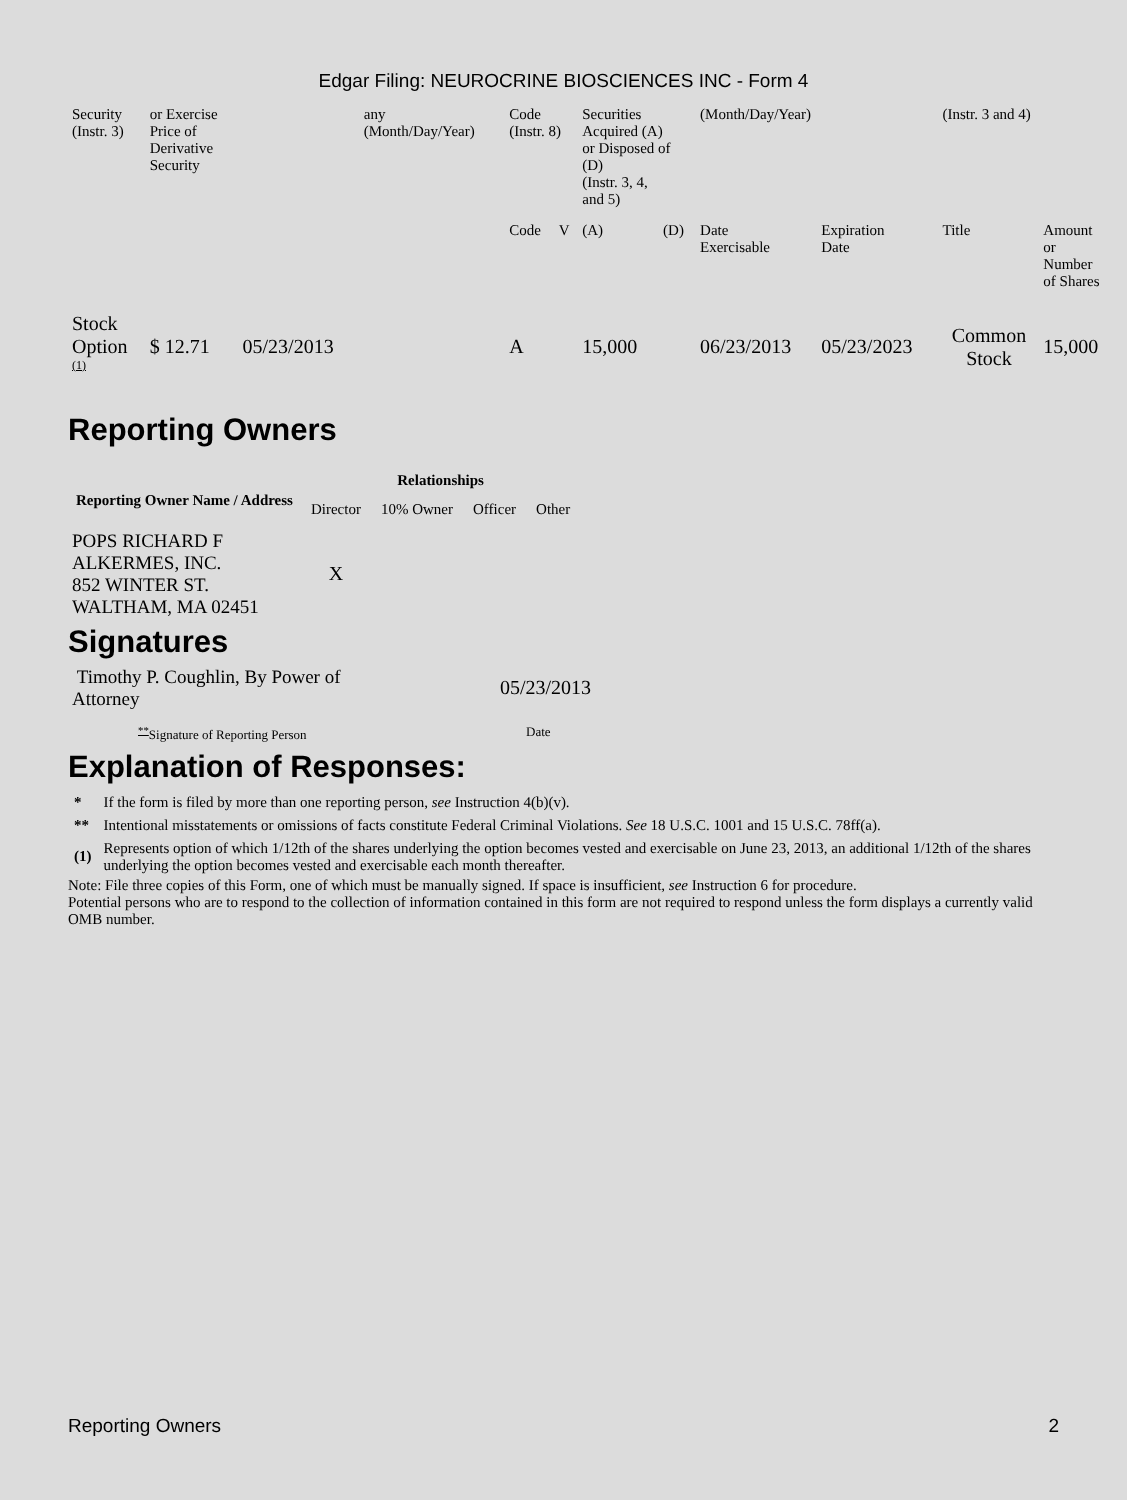Edgar Filing: NEUROCRINE BIOSCIENCES INC - Form 4
| Security (Instr. 3) | or Exercise Price of Derivative Security | | any (Month/Day/Year) | Code (Instr. 8) | | Securities Acquired (A) or Disposed of (D) (Instr. 3, 4, and 5) | | (Month/Day/Year) | | (Instr. 3 and 4) | |
| | | | | Code | V | (A) | (D) | Date Exercisable | Expiration Date | Title | Amount or Number of Shares |
| Stock Option <sup>(1)</sup> | $ 12.71 | 05/23/2013 | | A | | 15,000 | | 06/23/2013 | 05/23/2023 | Common Stock | 15,000 |
Reporting Owners
| Reporting Owner Name / Address | Relationships | | | |
| --- | --- | --- | --- | --- |
| | Director | 10% Owner | Officer | Other |
| POPS RICHARD F ALKERMES, INC. 852 WINTER ST. WALTHAM, MA 02451 | X | | | |
Signatures
| Timothy P. Coughlin, By Power of Attorney | 05/23/2013 |
| <sup>**</sup> Signature of Reporting Person | Date |
Explanation of Responses:
| * | If the form is filed by more than one reporting person, see Instruction 4(b)(v). |
| ** | Intentional misstatements or omissions of facts constitute Federal Criminal Violations. See 18 U.S.C. 1001 and 15 U.S.C. 78ff(a). |
| (1) | Represents option of which 1/12th of the shares underlying the option becomes vested and exercisable on June 23, 2013, an additional 1/12th of the shares underlying the option becomes vested and exercisable each month thereafter. |
Note: File three copies of this Form, one of which must be manually signed. If space is insufficient, see Instruction 6 for procedure.
Potential persons who are to respond to the collection of information contained in this form are not required to respond unless the form displays a currently valid OMB number.
Reporting Owners 2